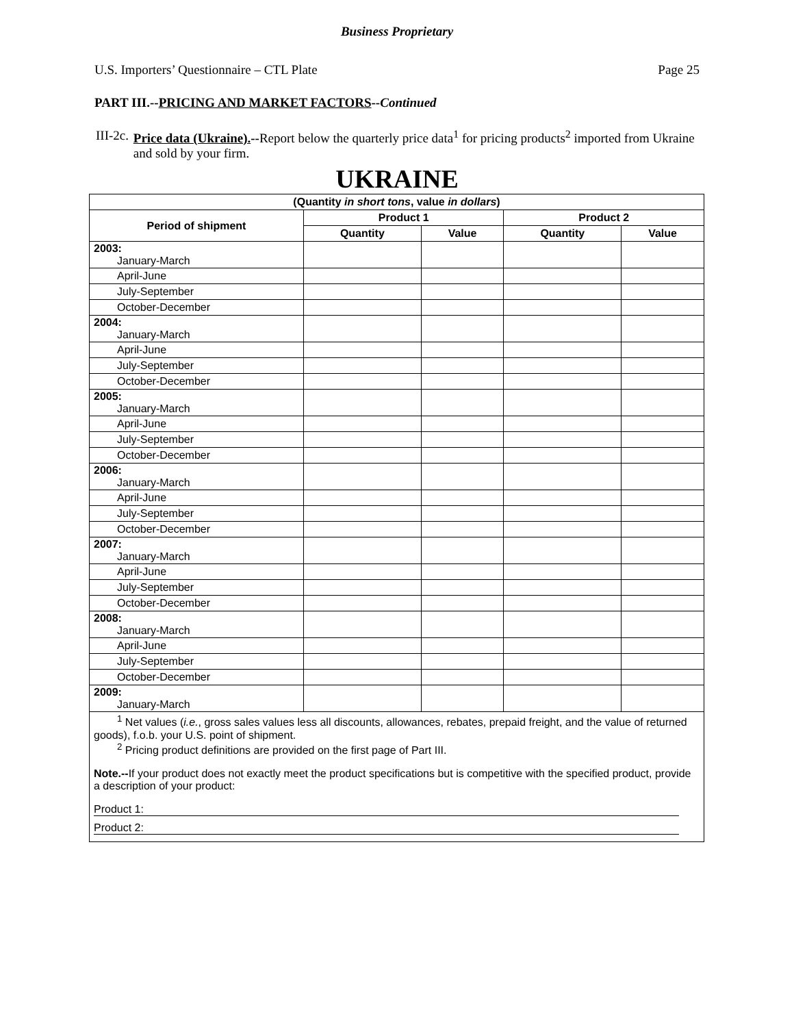Business Proprietary
U.S. Importers’ Questionnaire – CTL Plate Page 25
PART III.--PRICING AND MARKET FACTORS--Continued
III-2c. Price data (Ukraine).--Report below the quarterly price data<sup>1</sup> for pricing products<sup>2</sup> imported from Ukraine and sold by your firm.
UKRAINE
| (Quantity in short tons , value in dollars ) | | | | |
| --- | --- | --- | --- | --- |
| Period of shipment | Product 1 | | Product 2 | |
| | Quantity | Value | Quantity | Value |
| 2003: January-March | | | | |
| April-June | | | | |
| July-September | | | | |
| October-December | | | | |
| 2004: January-March | | | | |
| April-June | | | | |
| July-September | | | | |
| October-December | | | | |
| 2005: January-March | | | | |
| April-June | | | | |
| July-September | | | | |
| October-December | | | | |
| 2006: January-March | | | | |
| April-June | | | | |
| July-September | | | | |
| October-December | | | | |
| 2007: January-March | | | | |
| April-June | | | | |
| July-September | | | | |
| October-December | | | | |
| 2008: January-March | | | | |
| April-June | | | | |
| July-September | | | | |
| October-December | | | | |
| 2009: January-March | | | | |
<sup>1</sup> Net values (i.e., gross sales values less all discounts, allowances, rebates, prepaid freight, and the value of returned goods), f.o.b. your U.S. point of shipment.
<sup>2</sup> Pricing product definitions are provided on the first page of Part III.
Note.--If your product does not exactly meet the product specifications but is competitive with the specified product, provide a description of your product:
Product 1:
Product 2: